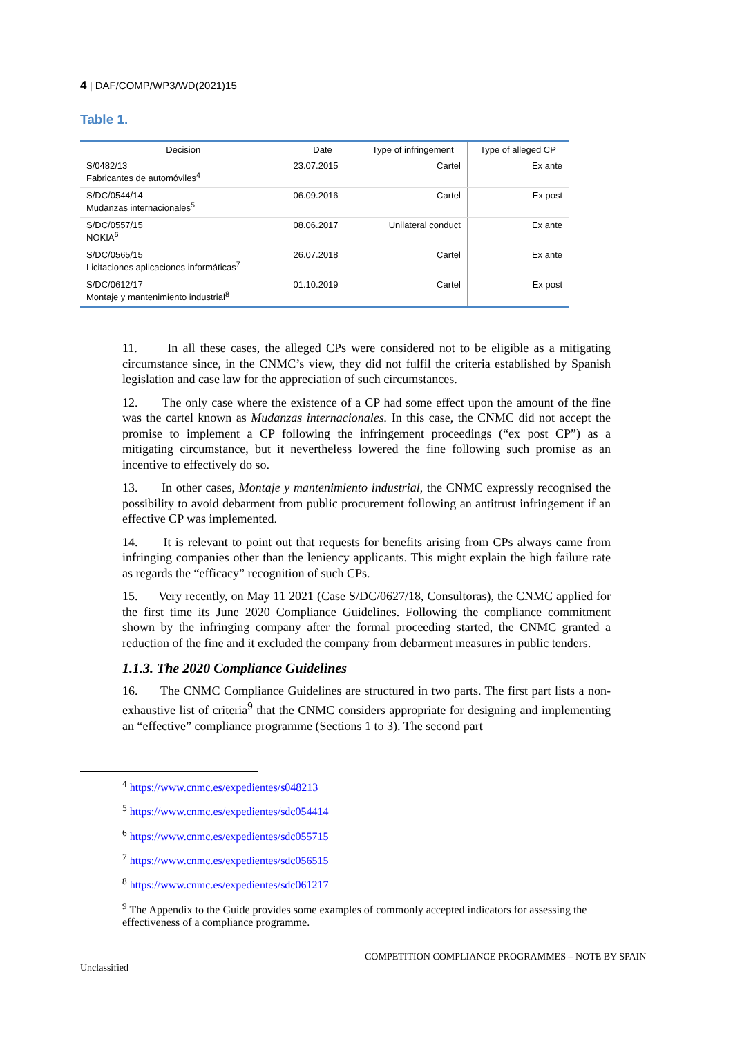4 | DAF/COMP/WP3/WD(2021)15
Table 1.
| Decision | Date | Type of infringement | Type of alleged CP |
| --- | --- | --- | --- |
| S/0482/13 Fabricantes de automóviles<sup>4</sup> | 23.07.2015 | Cartel | Ex ante |
| S/DC/0544/14 Mudanzas internacionales<sup>5</sup> | 06.09.2016 | Cartel | Ex post |
| S/DC/0557/15 NOKIA<sup>6</sup> | 08.06.2017 | Unilateral conduct | Ex ante |
| S/DC/0565/15 Licitaciones aplicaciones informáticas<sup>7</sup> | 26.07.2018 | Cartel | Ex ante |
| S/DC/0612/17 Montaje y mantenimiento industrial<sup>8</sup> | 01.10.2019 | Cartel | Ex post |
11. In all these cases, the alleged CPs were considered not to be eligible as a mitigating circumstance since, in the CNMC’s view, they did not fulfil the criteria established by Spanish legislation and case law for the appreciation of such circumstances.
12. The only case where the existence of a CP had some effect upon the amount of the fine was the cartel known as Mudanzas internacionales. In this case, the CNMC did not accept the promise to implement a CP following the infringement proceedings (“ex post CP”) as a mitigating circumstance, but it nevertheless lowered the fine following such promise as an incentive to effectively do so.
13. In other cases, Montaje y mantenimiento industrial, the CNMC expressly recognised the possibility to avoid debarment from public procurement following an antitrust infringement if an effective CP was implemented.
14. It is relevant to point out that requests for benefits arising from CPs always came from infringing companies other than the leniency applicants. This might explain the high failure rate as regards the “efficacy” recognition of such CPs.
15. Very recently, on May 11 2021 (Case S/DC/0627/18, Consultoras), the CNMC applied for the first time its June 2020 Compliance Guidelines. Following the compliance commitment shown by the infringing company after the formal proceeding started, the CNMC granted a reduction of the fine and it excluded the company from debarment measures in public tenders.
1.1.3. The 2020 Compliance Guidelines
16. The CNMC Compliance Guidelines are structured in two parts. The first part lists a non-exhaustive list of criteria<sup>9</sup> that the CNMC considers appropriate for designing and implementing an “effective” compliance programme (Sections 1 to 3). The second part
<sup>4</sup> https://www.cnmc.es/expedientes/s048213
<sup>5</sup> https://www.cnmc.es/expedientes/sdc054414
<sup>6</sup> https://www.cnmc.es/expedientes/sdc055715
<sup>7</sup> https://www.cnmc.es/expedientes/sdc056515
<sup>8</sup> https://www.cnmc.es/expedientes/sdc061217
<sup>9</sup> The Appendix to the Guide provides some examples of commonly accepted indicators for assessing the effectiveness of a compliance programme.
COMPETITION COMPLIANCE PROGRAMMES – NOTE BY SPAIN
Unclassified